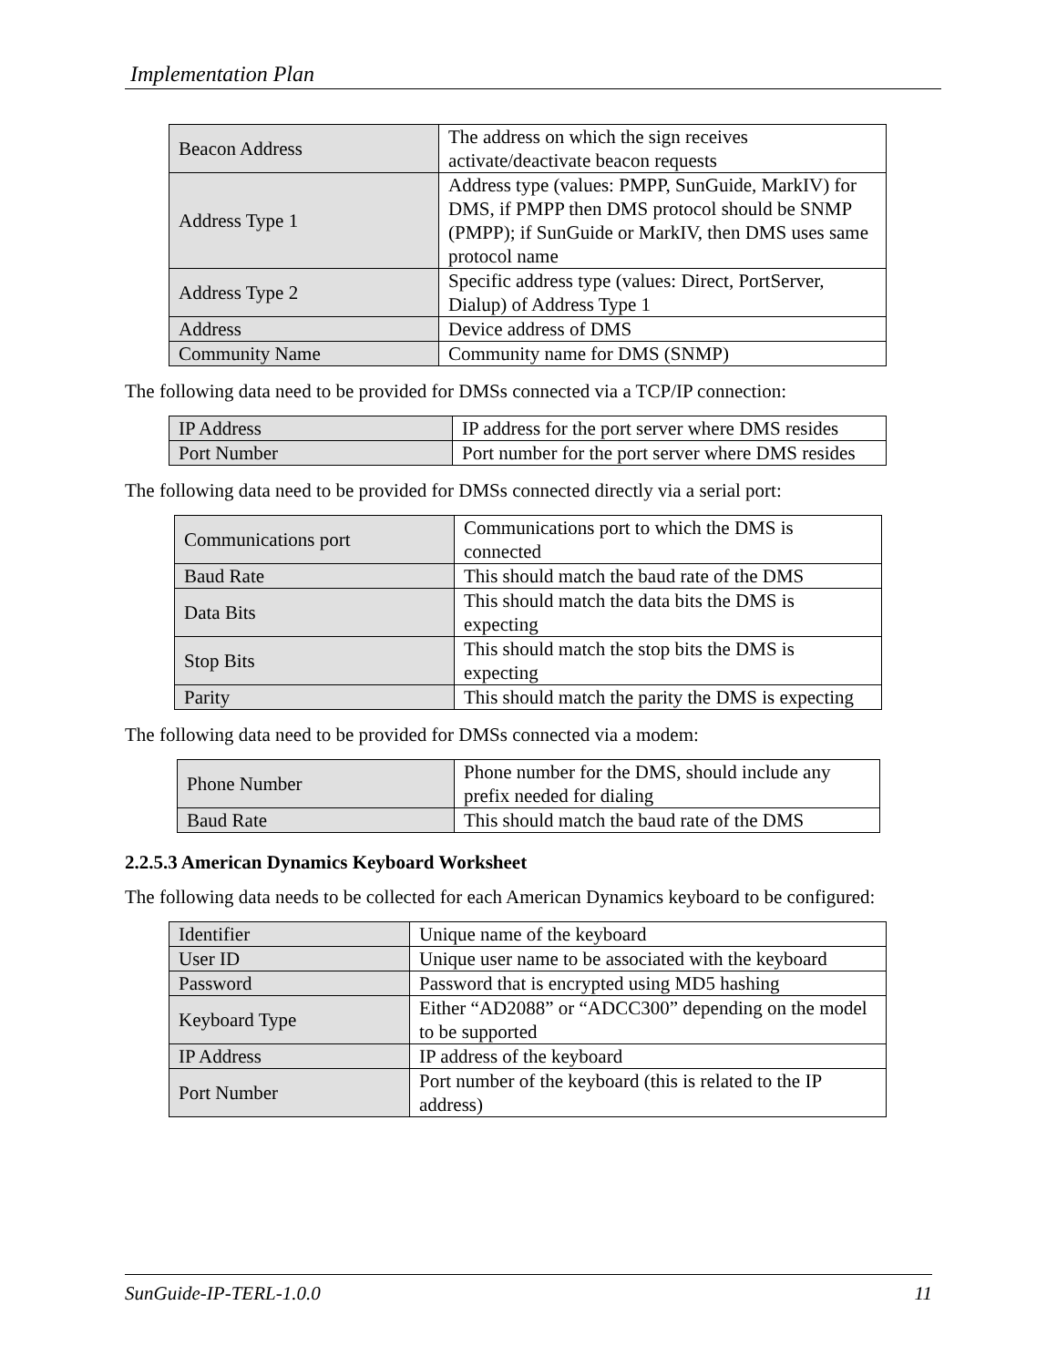Implementation Plan
| Beacon Address | The address on which the sign receives activate/deactivate beacon requests |
| Address Type 1 | Address type (values: PMPP, SunGuide, MarkIV) for DMS, if PMPP then DMS protocol should be SNMP (PMPP); if SunGuide or MarkIV, then DMS uses same protocol name |
| Address Type 2 | Specific address type (values: Direct, PortServer, Dialup) of Address Type 1 |
| Address | Device address of DMS |
| Community Name | Community name for DMS (SNMP) |
The following data need to be provided for DMSs connected via a TCP/IP connection:
| IP Address | IP address for the port server where DMS resides |
| Port Number | Port number for the port server where DMS resides |
The following data need to be provided for DMSs connected directly via a serial port:
| Communications port | Communications port to which the DMS is connected |
| Baud Rate | This should match the baud rate of the DMS |
| Data Bits | This should match the data bits the DMS is expecting |
| Stop Bits | This should match the stop bits the DMS is expecting |
| Parity | This should match the parity the DMS is expecting |
The following data need to be provided for DMSs connected via a modem:
| Phone Number | Phone number for the DMS, should include any prefix needed for dialing |
| Baud Rate | This should match the baud rate of the DMS |
2.2.5.3 American Dynamics Keyboard Worksheet
The following data needs to be collected for each American Dynamics keyboard to be configured:
| Identifier | Unique name of the keyboard |
| User ID | Unique user name to be associated with the keyboard |
| Password | Password that is encrypted using MD5 hashing |
| Keyboard Type | Either “AD2088” or “ADCC300” depending on the model to be supported |
| IP Address | IP address of the keyboard |
| Port Number | Port number of the keyboard (this is related to the IP address) |
SunGuide-IP-TERL-1.0.0 11